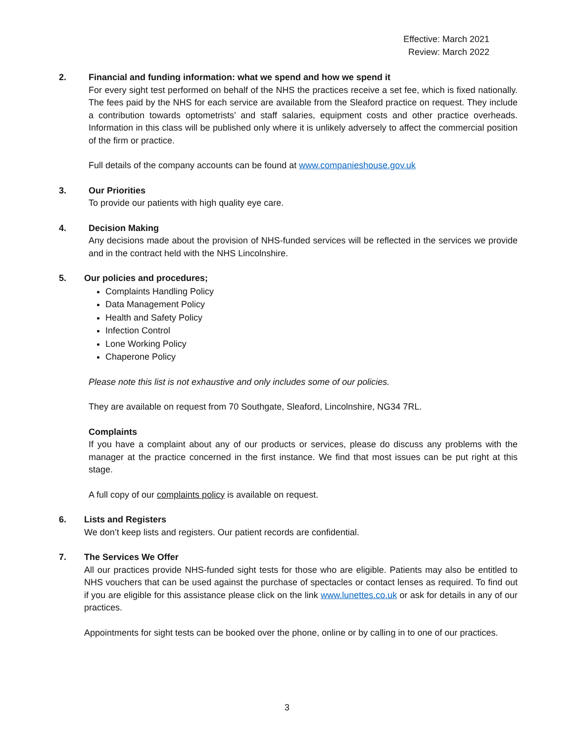Effective: March 2021
Review: March 2022
2. Financial and funding information: what we spend and how we spend it
For every sight test performed on behalf of the NHS the practices receive a set fee, which is fixed nationally. The fees paid by the NHS for each service are available from the Sleaford practice on request. They include a contribution towards optometrists’ and staff salaries, equipment costs and other practice overheads. Information in this class will be published only where it is unlikely adversely to affect the commercial position of the firm or practice.
Full details of the company accounts can be found at www.companieshouse.gov.uk
3. Our Priorities
To provide our patients with high quality eye care.
4. Decision Making
Any decisions made about the provision of NHS-funded services will be reflected in the services we provide and in the contract held with the NHS Lincolnshire.
5. Our policies and procedures;
Complaints Handling Policy
Data Management Policy
Health and Safety Policy
Infection Control
Lone Working Policy
Chaperone Policy
Please note this list is not exhaustive and only includes some of our policies.
They are available on request from 70 Southgate, Sleaford, Lincolnshire, NG34 7RL.
Complaints
If you have a complaint about any of our products or services, please do discuss any problems with the manager at the practice concerned in the first instance. We find that most issues can be put right at this stage.
A full copy of our complaints policy is available on request.
6. Lists and Registers
We don’t keep lists and registers. Our patient records are confidential.
7. The Services We Offer
All our practices provide NHS-funded sight tests for those who are eligible. Patients may also be entitled to NHS vouchers that can be used against the purchase of spectacles or contact lenses as required. To find out if you are eligible for this assistance please click on the link www.lunettes.co.uk or ask for details in any of our practices.
Appointments for sight tests can be booked over the phone, online or by calling in to one of our practices.
3